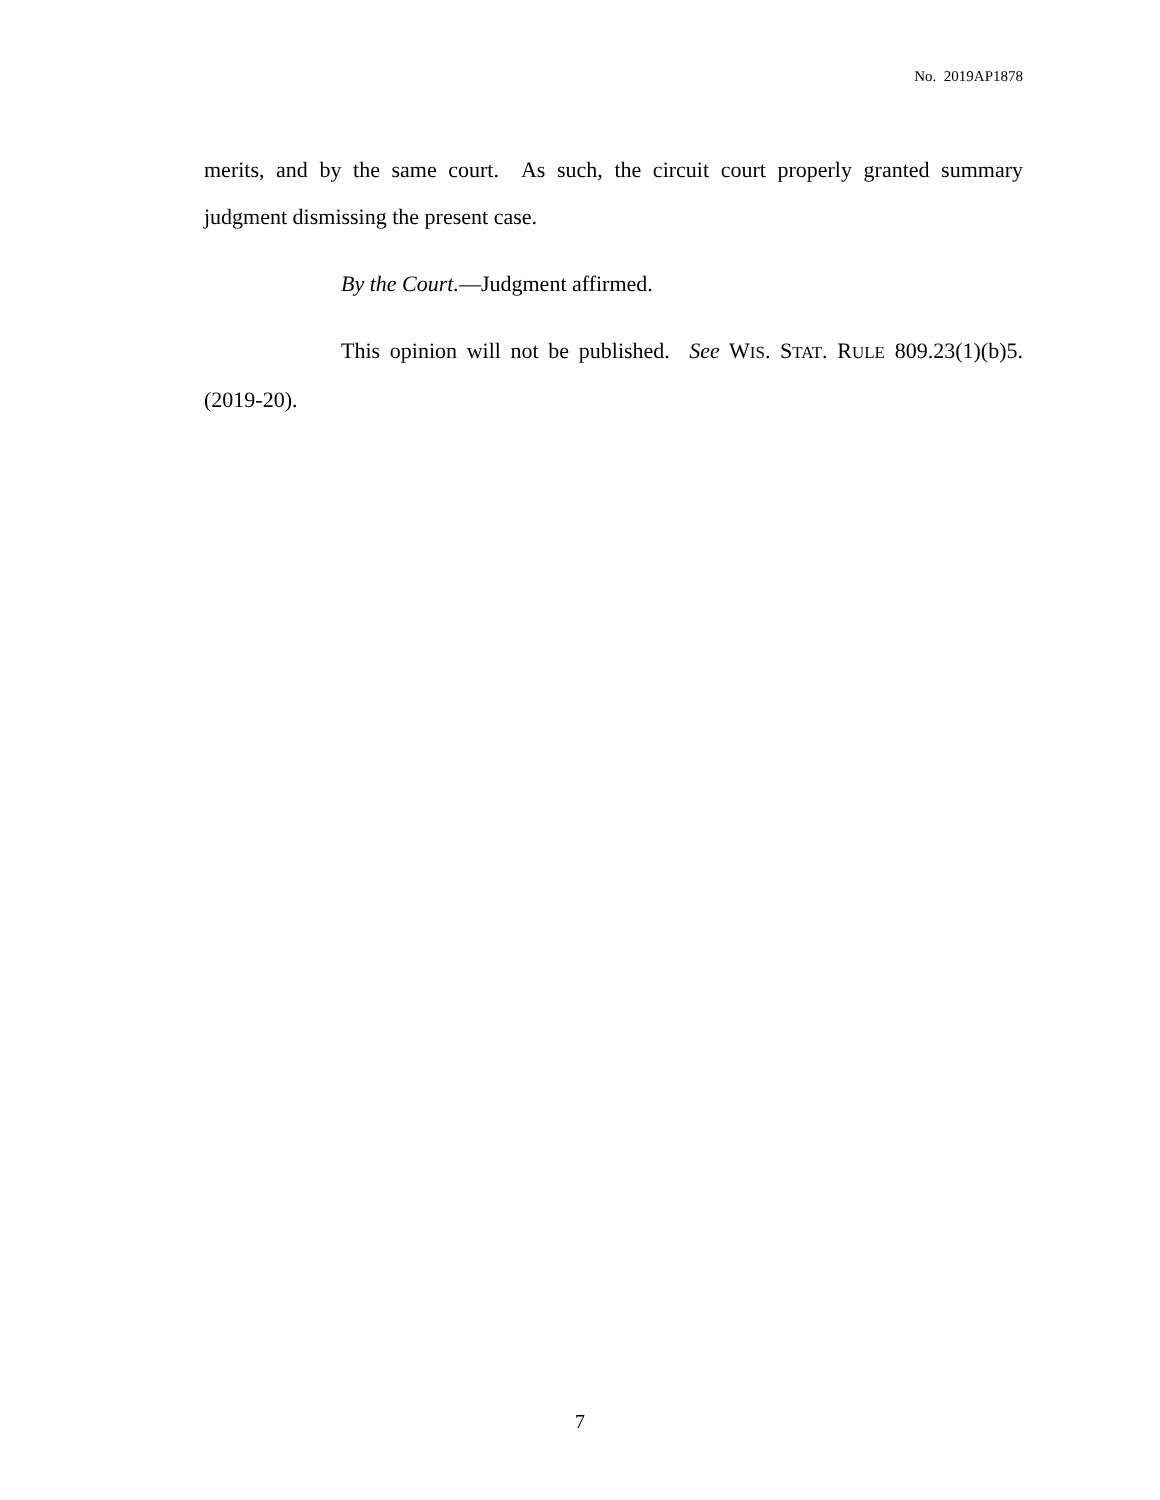No. 2019AP1878
merits, and by the same court. As such, the circuit court properly granted summary judgment dismissing the present case.
By the Court.—Judgment affirmed.
This opinion will not be published. See WIS. STAT. RULE 809.23(1)(b)5. (2019-20).
7